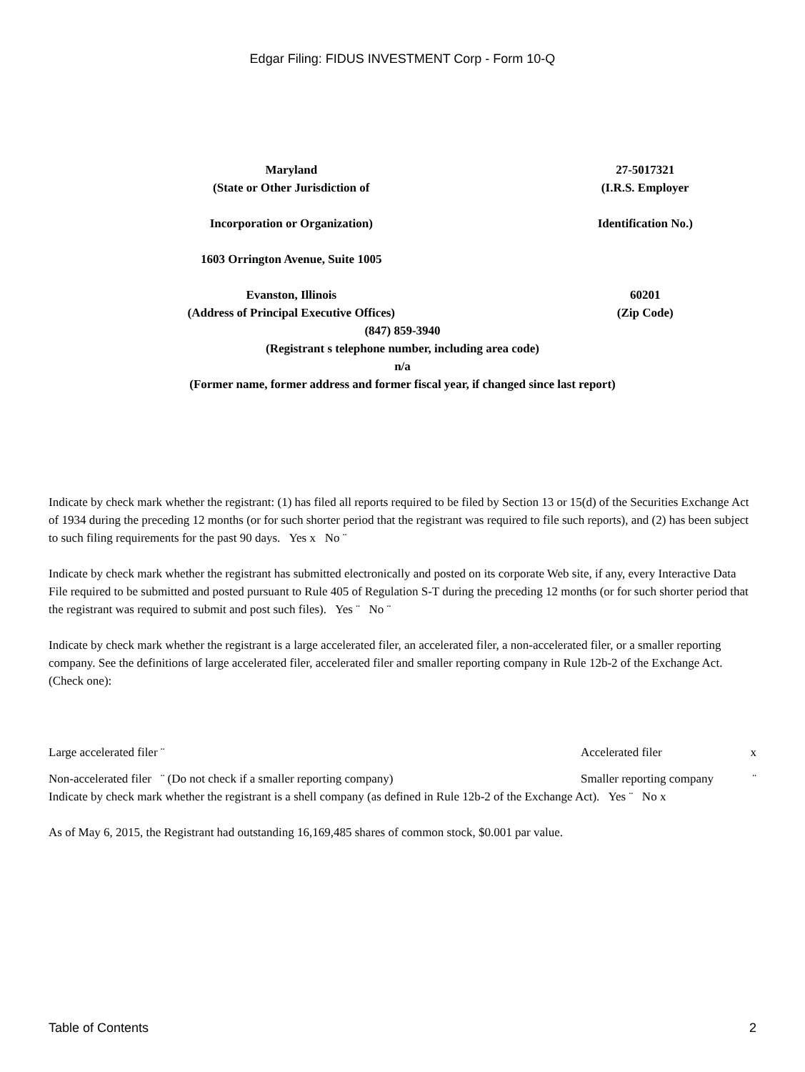Edgar Filing: FIDUS INVESTMENT Corp - Form 10-Q
| Maryland (State or Other Jurisdiction of Incorporation or Organization) | 27-5017321 (I.R.S. Employer Identification No.) |
| 1603 Orrington Avenue, Suite 1005 Evanston, Illinois (Address of Principal Executive Offices) | 60201 (Zip Code) |
(847) 859-3940
(Registrant s telephone number, including area code)
n/a
(Former name, former address and former fiscal year, if changed since last report)
Indicate by check mark whether the registrant: (1) has filed all reports required to be filed by Section 13 or 15(d) of the Securities Exchange Act of 1934 during the preceding 12 months (or for such shorter period that the registrant was required to file such reports), and (2) has been subject to such filing requirements for the past 90 days. Yes x No ¨
Indicate by check mark whether the registrant has submitted electronically and posted on its corporate Web site, if any, every Interactive Data File required to be submitted and posted pursuant to Rule 405 of Regulation S-T during the preceding 12 months (or for such shorter period that the registrant was required to submit and post such files). Yes ¨ No ¨
Indicate by check mark whether the registrant is a large accelerated filer, an accelerated filer, a non-accelerated filer, or a smaller reporting company. See the definitions of large accelerated filer, accelerated filer and smaller reporting company in Rule 12b-2 of the Exchange Act. (Check one):
| Large accelerated filer ¨ | Accelerated filer | x |
| Non-accelerated filer ¨ (Do not check if a smaller reporting company) | Smaller reporting company | ¨ |
Indicate by check mark whether the registrant is a shell company (as defined in Rule 12b-2 of the Exchange Act). Yes ¨ No x
As of May 6, 2015, the Registrant had outstanding 16,169,485 shares of common stock, $0.001 par value.
Table of Contents 2